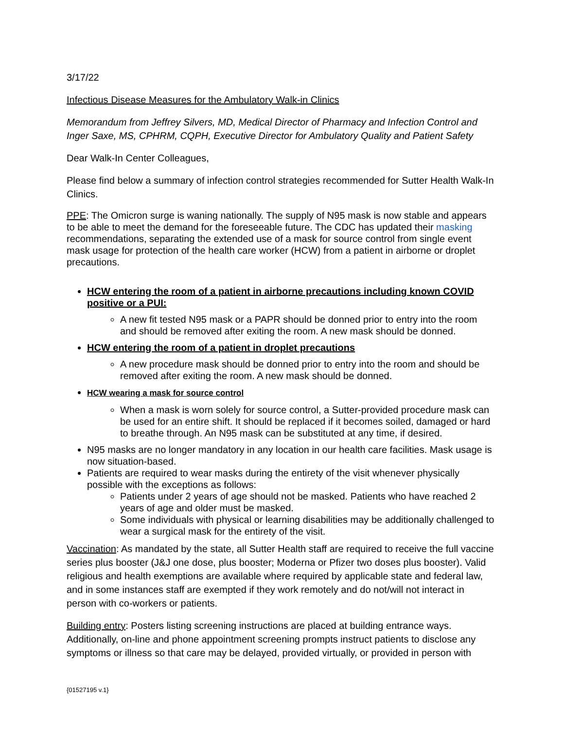3/17/22
Infectious Disease Measures for the Ambulatory Walk-in Clinics
Memorandum from Jeffrey Silvers, MD, Medical Director of Pharmacy and Infection Control and Inger Saxe, MS, CPHRM, CQPH, Executive Director for Ambulatory Quality and Patient Safety
Dear Walk-In Center Colleagues,
Please find below a summary of infection control strategies recommended for Sutter Health Walk-In Clinics.
PPE: The Omicron surge is waning nationally. The supply of N95 mask is now stable and appears to be able to meet the demand for the foreseeable future. The CDC has updated their masking recommendations, separating the extended use of a mask for source control from single event mask usage for protection of the health care worker (HCW) from a patient in airborne or droplet precautions.
HCW entering the room of a patient in airborne precautions including known COVID positive or a PUI:
A new fit tested N95 mask or a PAPR should be donned prior to entry into the room and should be removed after exiting the room. A new mask should be donned.
HCW entering the room of a patient in droplet precautions
A new procedure mask should be donned prior to entry into the room and should be removed after exiting the room. A new mask should be donned.
HCW wearing a mask for source control
When a mask is worn solely for source control, a Sutter-provided procedure mask can be used for an entire shift. It should be replaced if it becomes soiled, damaged or hard to breathe through. An N95 mask can be substituted at any time, if desired.
N95 masks are no longer mandatory in any location in our health care facilities. Mask usage is now situation-based.
Patients are required to wear masks during the entirety of the visit whenever physically possible with the exceptions as follows:
Patients under 2 years of age should not be masked. Patients who have reached 2 years of age and older must be masked.
Some individuals with physical or learning disabilities may be additionally challenged to wear a surgical mask for the entirety of the visit.
Vaccination: As mandated by the state, all Sutter Health staff are required to receive the full vaccine series plus booster (J&J one dose, plus booster; Moderna or Pfizer two doses plus booster). Valid religious and health exemptions are available where required by applicable state and federal law, and in some instances staff are exempted if they work remotely and do not/will not interact in person with co-workers or patients.
Building entry: Posters listing screening instructions are placed at building entrance ways. Additionally, on-line and phone appointment screening prompts instruct patients to disclose any symptoms or illness so that care may be delayed, provided virtually, or provided in person with
{01527195 v.1}